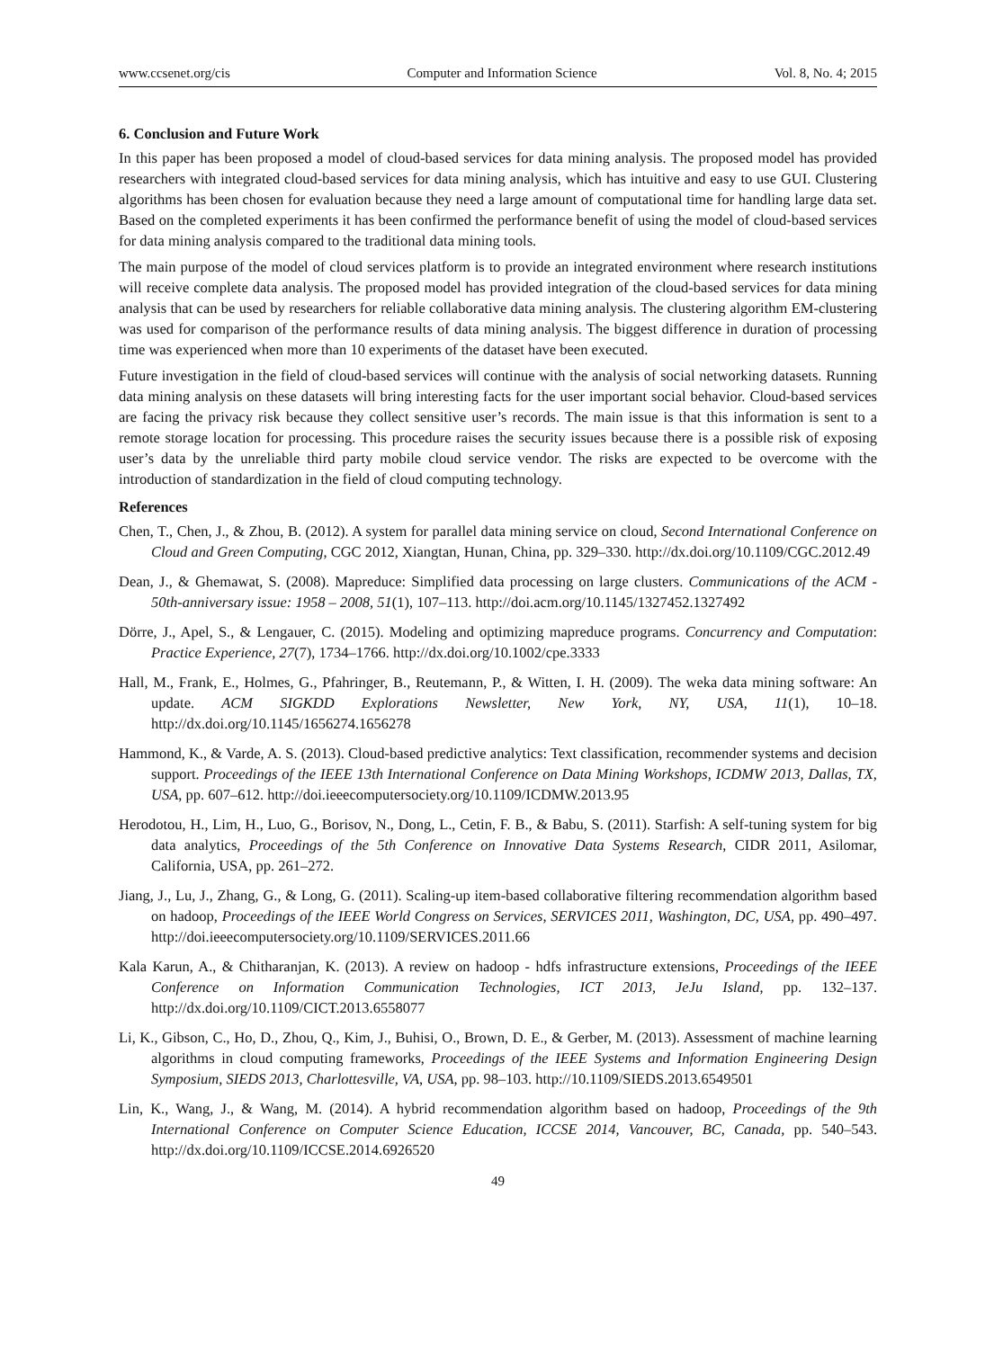www.ccsenet.org/cis Computer and Information Science Vol. 8, No. 4; 2015
6. Conclusion and Future Work
In this paper has been proposed a model of cloud-based services for data mining analysis. The proposed model has provided researchers with integrated cloud-based services for data mining analysis, which has intuitive and easy to use GUI. Clustering algorithms has been chosen for evaluation because they need a large amount of computational time for handling large data set. Based on the completed experiments it has been confirmed the performance benefit of using the model of cloud-based services for data mining analysis compared to the traditional data mining tools.
The main purpose of the model of cloud services platform is to provide an integrated environment where research institutions will receive complete data analysis. The proposed model has provided integration of the cloud-based services for data mining analysis that can be used by researchers for reliable collaborative data mining analysis. The clustering algorithm EM-clustering was used for comparison of the performance results of data mining analysis. The biggest difference in duration of processing time was experienced when more than 10 experiments of the dataset have been executed.
Future investigation in the field of cloud-based services will continue with the analysis of social networking datasets. Running data mining analysis on these datasets will bring interesting facts for the user important social behavior. Cloud-based services are facing the privacy risk because they collect sensitive user’s records. The main issue is that this information is sent to a remote storage location for processing. This procedure raises the security issues because there is a possible risk of exposing user’s data by the unreliable third party mobile cloud service vendor. The risks are expected to be overcome with the introduction of standardization in the field of cloud computing technology.
References
Chen, T., Chen, J., & Zhou, B. (2012). A system for parallel data mining service on cloud, Second International Conference on Cloud and Green Computing, CGC 2012, Xiangtan, Hunan, China, pp. 329–330. http://dx.doi.org/10.1109/CGC.2012.49
Dean, J., & Ghemawat, S. (2008). Mapreduce: Simplified data processing on large clusters. Communications of the ACM - 50th-anniversary issue: 1958 – 2008, 51(1), 107–113. http://doi.acm.org/10.1145/1327452.1327492
Dörre, J., Apel, S., & Lengauer, C. (2015). Modeling and optimizing mapreduce programs. Concurrency and Computation: Practice Experience, 27(7), 1734–1766. http://dx.doi.org/10.1002/cpe.3333
Hall, M., Frank, E., Holmes, G., Pfahringer, B., Reutemann, P., & Witten, I. H. (2009). The weka data mining software: An update. ACM SIGKDD Explorations Newsletter, New York, NY, USA, 11(1), 10–18. http://dx.doi.org/10.1145/1656274.1656278
Hammond, K., & Varde, A. S. (2013). Cloud-based predictive analytics: Text classification, recommender systems and decision support. Proceedings of the IEEE 13th International Conference on Data Mining Workshops, ICDMW 2013, Dallas, TX, USA, pp. 607–612. http://doi.ieeecomputersociety.org/10.1109/ICDMW.2013.95
Herodotou, H., Lim, H., Luo, G., Borisov, N., Dong, L., Cetin, F. B., & Babu, S. (2011). Starfish: A self-tuning system for big data analytics, Proceedings of the 5th Conference on Innovative Data Systems Research, CIDR 2011, Asilomar, California, USA, pp. 261–272.
Jiang, J., Lu, J., Zhang, G., & Long, G. (2011). Scaling-up item-based collaborative filtering recommendation algorithm based on hadoop, Proceedings of the IEEE World Congress on Services, SERVICES 2011, Washington, DC, USA, pp. 490–497. http://doi.ieeecomputersociety.org/10.1109/SERVICES.2011.66
Kala Karun, A., & Chitharanjan, K. (2013). A review on hadoop - hdfs infrastructure extensions, Proceedings of the IEEE Conference on Information Communication Technologies, ICT 2013, JeJu Island, pp. 132–137. http://dx.doi.org/10.1109/CICT.2013.6558077
Li, K., Gibson, C., Ho, D., Zhou, Q., Kim, J., Buhisi, O., Brown, D. E., & Gerber, M. (2013). Assessment of machine learning algorithms in cloud computing frameworks, Proceedings of the IEEE Systems and Information Engineering Design Symposium, SIEDS 2013, Charlottesville, VA, USA, pp. 98–103. http://10.1109/SIEDS.2013.6549501
Lin, K., Wang, J., & Wang, M. (2014). A hybrid recommendation algorithm based on hadoop, Proceedings of the 9th International Conference on Computer Science Education, ICCSE 2014, Vancouver, BC, Canada, pp. 540–543. http://dx.doi.org/10.1109/ICCSE.2014.6926520
49